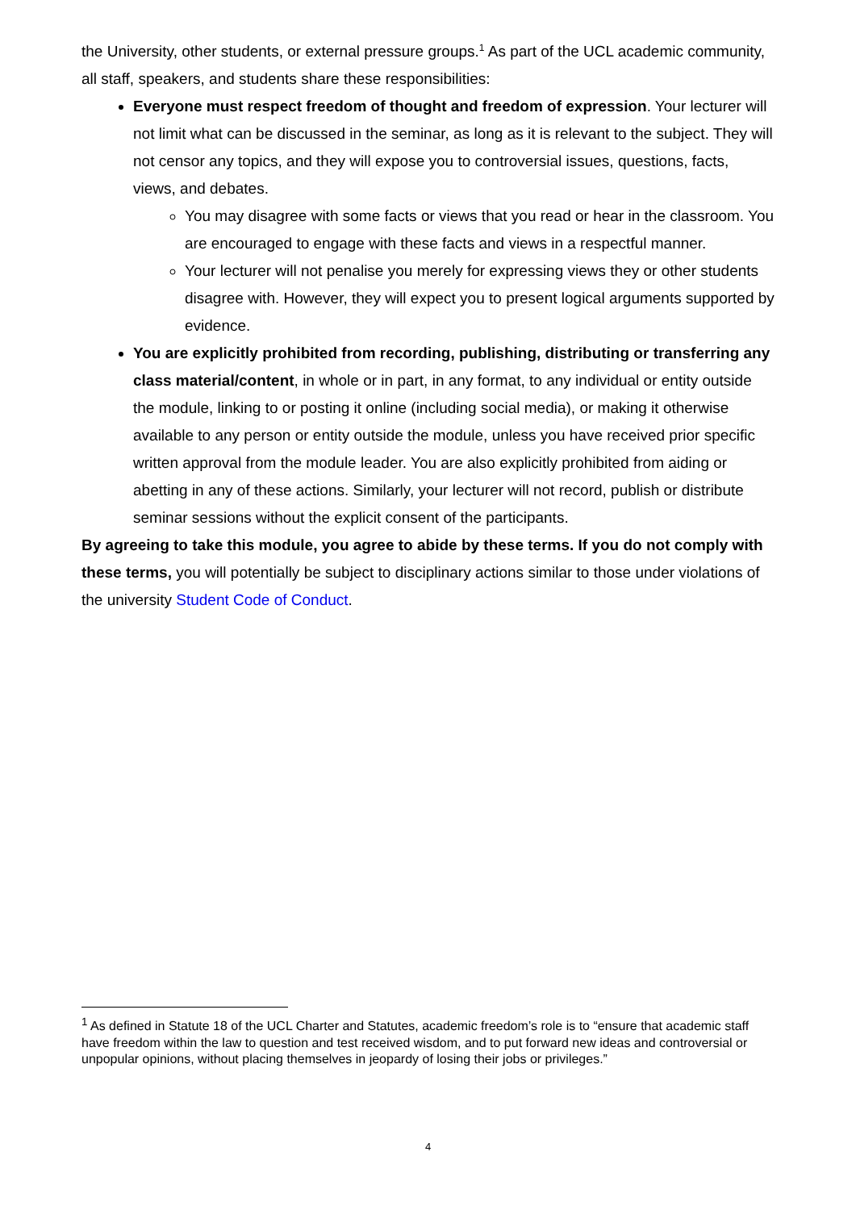the University, other students, or external pressure groups.<sup>1</sup> As part of the UCL academic community, all staff, speakers, and students share these responsibilities:
Everyone must respect freedom of thought and freedom of expression. Your lecturer will not limit what can be discussed in the seminar, as long as it is relevant to the subject. They will not censor any topics, and they will expose you to controversial issues, questions, facts, views, and debates.
You may disagree with some facts or views that you read or hear in the classroom. You are encouraged to engage with these facts and views in a respectful manner.
Your lecturer will not penalise you merely for expressing views they or other students disagree with. However, they will expect you to present logical arguments supported by evidence.
You are explicitly prohibited from recording, publishing, distributing or transferring any class material/content, in whole or in part, in any format, to any individual or entity outside the module, linking to or posting it online (including social media), or making it otherwise available to any person or entity outside the module, unless you have received prior specific written approval from the module leader. You are also explicitly prohibited from aiding or abetting in any of these actions. Similarly, your lecturer will not record, publish or distribute seminar sessions without the explicit consent of the participants.
By agreeing to take this module, you agree to abide by these terms. If you do not comply with these terms, you will potentially be subject to disciplinary actions similar to those under violations of the university Student Code of Conduct.
<sup>1</sup> As defined in Statute 18 of the UCL Charter and Statutes, academic freedom’s role is to “ensure that academic staff have freedom within the law to question and test received wisdom, and to put forward new ideas and controversial or unpopular opinions, without placing themselves in jeopardy of losing their jobs or privileges.”
4